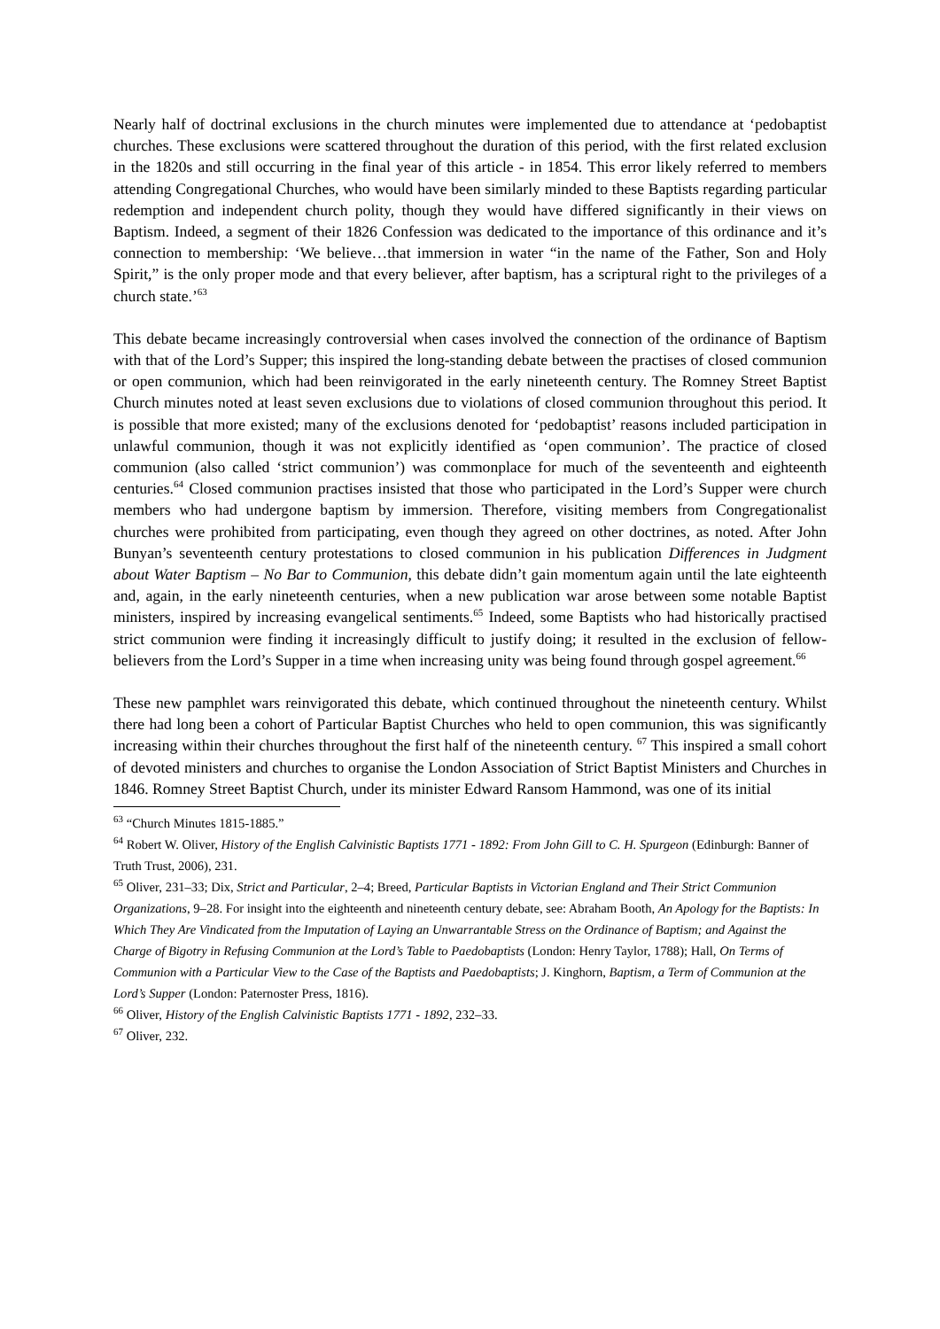Nearly half of doctrinal exclusions in the church minutes were implemented due to attendance at ‘pedobaptist churches. These exclusions were scattered throughout the duration of this period, with the first related exclusion in the 1820s and still occurring in the final year of this article - in 1854. This error likely referred to members attending Congregational Churches, who would have been similarly minded to these Baptists regarding particular redemption and independent church polity, though they would have differed significantly in their views on Baptism. Indeed, a segment of their 1826 Confession was dedicated to the importance of this ordinance and it’s connection to membership: ‘We believe…that immersion in water “in the name of the Father, Son and Holy Spirit,” is the only proper mode and that every believer, after baptism, has a scriptural right to the privileges of a church state.’<sup>63</sup>
This debate became increasingly controversial when cases involved the connection of the ordinance of Baptism with that of the Lord’s Supper; this inspired the long-standing debate between the practises of closed communion or open communion, which had been reinvigorated in the early nineteenth century. The Romney Street Baptist Church minutes noted at least seven exclusions due to violations of closed communion throughout this period. It is possible that more existed; many of the exclusions denoted for ‘pedobaptist’ reasons included participation in unlawful communion, though it was not explicitly identified as ‘open communion’. The practice of closed communion (also called ‘strict communion’) was commonplace for much of the seventeenth and eighteenth centuries.<sup>64</sup> Closed communion practises insisted that those who participated in the Lord’s Supper were church members who had undergone baptism by immersion. Therefore, visiting members from Congregationalist churches were prohibited from participating, even though they agreed on other doctrines, as noted. After John Bunyan’s seventeenth century protestations to closed communion in his publication Differences in Judgment about Water Baptism – No Bar to Communion, this debate didn’t gain momentum again until the late eighteenth and, again, in the early nineteenth centuries, when a new publication war arose between some notable Baptist ministers, inspired by increasing evangelical sentiments.<sup>65</sup> Indeed, some Baptists who had historically practised strict communion were finding it increasingly difficult to justify doing; it resulted in the exclusion of fellow-believers from the Lord’s Supper in a time when increasing unity was being found through gospel agreement.<sup>66</sup>
These new pamphlet wars reinvigorated this debate, which continued throughout the nineteenth century. Whilst there had long been a cohort of Particular Baptist Churches who held to open communion, this was significantly increasing within their churches throughout the first half of the nineteenth century. <sup>67</sup> This inspired a small cohort of devoted ministers and churches to organise the London Association of Strict Baptist Ministers and Churches in 1846. Romney Street Baptist Church, under its minister Edward Ransom Hammond, was one of its initial
<sup>63</sup> “Church Minutes 1815-1885.”
<sup>64</sup> Robert W. Oliver, History of the English Calvinistic Baptists 1771 - 1892: From John Gill to C. H. Spurgeon (Edinburgh: Banner of Truth Trust, 2006), 231.
<sup>65</sup> Oliver, 231–33; Dix, Strict and Particular, 2–4; Breed, Particular Baptists in Victorian England and Their Strict Communion Organizations, 9–28. For insight into the eighteenth and nineteenth century debate, see: Abraham Booth, An Apology for the Baptists: In Which They Are Vindicated from the Imputation of Laying an Unwarrantable Stress on the Ordinance of Baptism; and Against the Charge of Bigotry in Refusing Communion at the Lord’s Table to Paedobaptists (London: Henry Taylor, 1788); Hall, On Terms of Communion with a Particular View to the Case of the Baptists and Paedobaptists; J. Kinghorn, Baptism, a Term of Communion at the Lord’s Supper (London: Paternoster Press, 1816).
<sup>66</sup> Oliver, History of the English Calvinistic Baptists 1771 - 1892, 232–33.
<sup>67</sup> Oliver, 232.